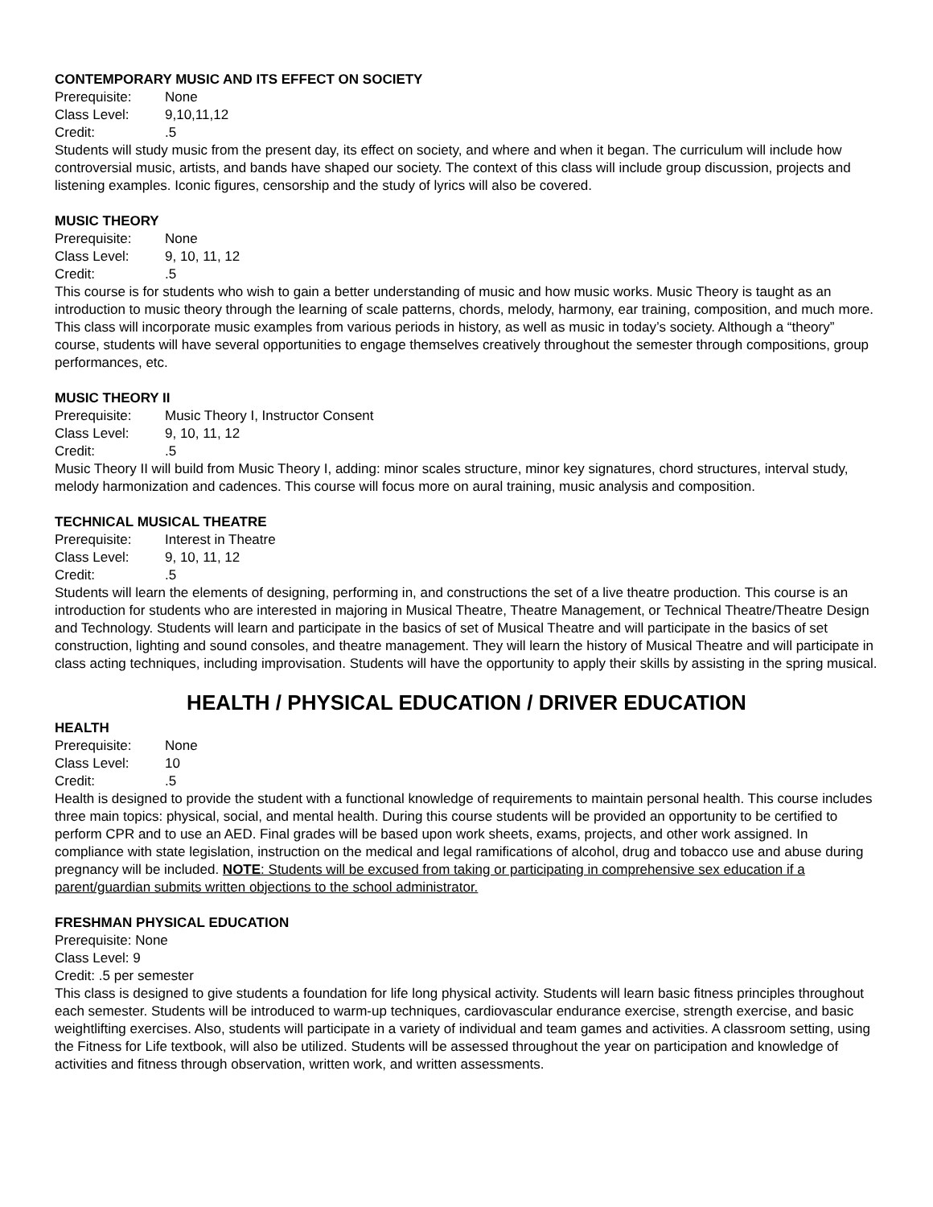CONTEMPORARY MUSIC AND ITS EFFECT ON SOCIETY
Prerequisite: None
Class Level: 9,10,11,12
Credit:.5
Students will study music from the present day, its effect on society, and where and when it began. The curriculum will include how controversial music, artists, and bands have shaped our society. The context of this class will include group discussion, projects and listening examples. Iconic figures, censorship and the study of lyrics will also be covered.
MUSIC THEORY
Prerequisite: None
Class Level: 9, 10, 11, 12
Credit:.5
This course is for students who wish to gain a better understanding of music and how music works. Music Theory is taught as an introduction to music theory through the learning of scale patterns, chords, melody, harmony, ear training, composition, and much more. This class will incorporate music examples from various periods in history, as well as music in today’s society. Although a “theory” course, students will have several opportunities to engage themselves creatively throughout the semester through compositions, group performances, etc.
MUSIC THEORY II
Prerequisite: Music Theory I, Instructor Consent
Class Level: 9, 10, 11, 12
Credit:.5
Music Theory II will build from Music Theory I, adding: minor scales structure, minor key signatures, chord structures, interval study, melody harmonization and cadences. This course will focus more on aural training, music analysis and composition.
TECHNICAL MUSICAL THEATRE
Prerequisite: Interest in Theatre
Class Level: 9, 10, 11, 12
Credit:.5
Students will learn the elements of designing, performing in, and constructions the set of a live theatre production. This course is an introduction for students who are interested in majoring in Musical Theatre, Theatre Management, or Technical Theatre/Theatre Design and Technology. Students will learn and participate in the basics of set of Musical Theatre and will participate in the basics of set construction, lighting and sound consoles, and theatre management. They will learn the history of Musical Theatre and will participate in class acting techniques, including improvisation. Students will have the opportunity to apply their skills by assisting in the spring musical.
HEALTH / PHYSICAL EDUCATION / DRIVER EDUCATION
HEALTH
Prerequisite: None
Class Level: 10
Credit:.5
Health is designed to provide the student with a functional knowledge of requirements to maintain personal health. This course includes three main topics: physical, social, and mental health. During this course students will be provided an opportunity to be certified to perform CPR and to use an AED. Final grades will be based upon work sheets, exams, projects, and other work assigned. In compliance with state legislation, instruction on the medical and legal ramifications of alcohol, drug and tobacco use and abuse during pregnancy will be included. NOTE: Students will be excused from taking or participating in comprehensive sex education if a parent/guardian submits written objections to the school administrator.
FRESHMAN PHYSICAL EDUCATION
Prerequisite: None
Class Level: 9
Credit: .5 per semester
This class is designed to give students a foundation for life long physical activity. Students will learn basic fitness principles throughout each semester. Students will be introduced to warm-up techniques, cardiovascular endurance exercise, strength exercise, and basic weightlifting exercises. Also, students will participate in a variety of individual and team games and activities. A classroom setting, using the Fitness for Life textbook, will also be utilized. Students will be assessed throughout the year on participation and knowledge of activities and fitness through observation, written work, and written assessments.